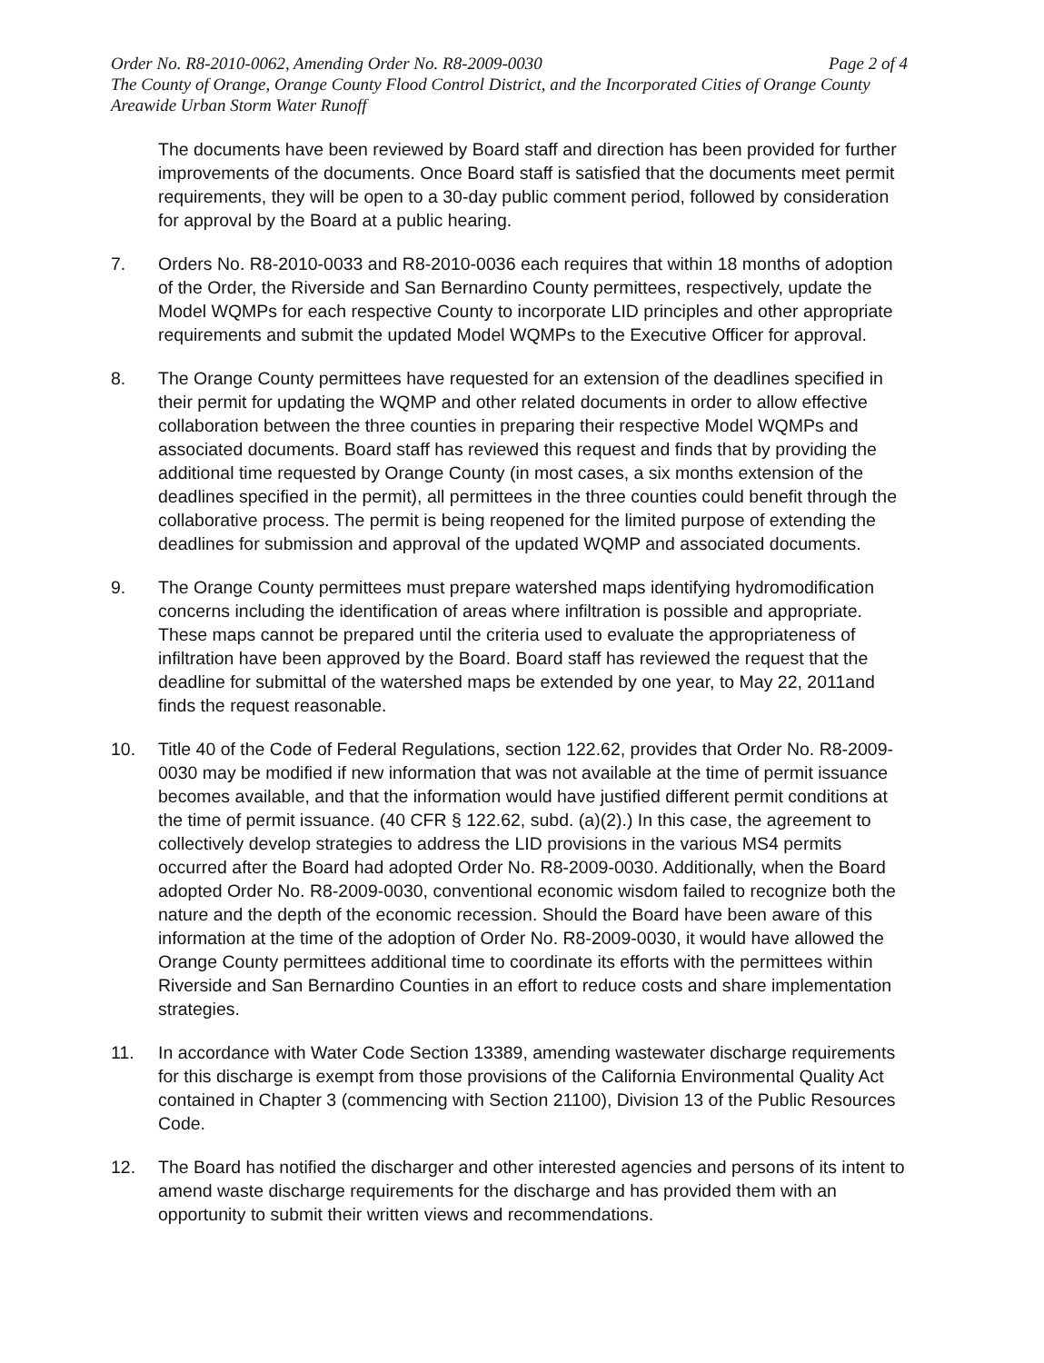Order No. R8-2010-0062, Amending Order No. R8-2009-0030 Page 2 of 4
The County of Orange, Orange County Flood Control District, and the Incorporated Cities of Orange County
Areawide Urban Storm Water Runoff
The documents have been reviewed by Board staff and direction has been provided for further improvements of the documents. Once Board staff is satisfied that the documents meet permit requirements, they will be open to a 30-day public comment period, followed by consideration for approval by the Board at a public hearing.
7. Orders No. R8-2010-0033 and R8-2010-0036 each requires that within 18 months of adoption of the Order, the Riverside and San Bernardino County permittees, respectively, update the Model WQMPs for each respective County to incorporate LID principles and other appropriate requirements and submit the updated Model WQMPs to the Executive Officer for approval.
8. The Orange County permittees have requested for an extension of the deadlines specified in their permit for updating the WQMP and other related documents in order to allow effective collaboration between the three counties in preparing their respective Model WQMPs and associated documents. Board staff has reviewed this request and finds that by providing the additional time requested by Orange County (in most cases, a six months extension of the deadlines specified in the permit), all permittees in the three counties could benefit through the collaborative process. The permit is being reopened for the limited purpose of extending the deadlines for submission and approval of the updated WQMP and associated documents.
9. The Orange County permittees must prepare watershed maps identifying hydromodification concerns including the identification of areas where infiltration is possible and appropriate. These maps cannot be prepared until the criteria used to evaluate the appropriateness of infiltration have been approved by the Board. Board staff has reviewed the request that the deadline for submittal of the watershed maps be extended by one year, to May 22, 2011and finds the request reasonable.
10. Title 40 of the Code of Federal Regulations, section 122.62, provides that Order No. R8-2009-0030 may be modified if new information that was not available at the time of permit issuance becomes available, and that the information would have justified different permit conditions at the time of permit issuance. (40 CFR § 122.62, subd. (a)(2).) In this case, the agreement to collectively develop strategies to address the LID provisions in the various MS4 permits occurred after the Board had adopted Order No. R8-2009-0030. Additionally, when the Board adopted Order No. R8-2009-0030, conventional economic wisdom failed to recognize both the nature and the depth of the economic recession. Should the Board have been aware of this information at the time of the adoption of Order No. R8-2009-0030, it would have allowed the Orange County permittees additional time to coordinate its efforts with the permittees within Riverside and San Bernardino Counties in an effort to reduce costs and share implementation strategies.
11. In accordance with Water Code Section 13389, amending wastewater discharge requirements for this discharge is exempt from those provisions of the California Environmental Quality Act contained in Chapter 3 (commencing with Section 21100), Division 13 of the Public Resources Code.
12. The Board has notified the discharger and other interested agencies and persons of its intent to amend waste discharge requirements for the discharge and has provided them with an opportunity to submit their written views and recommendations.